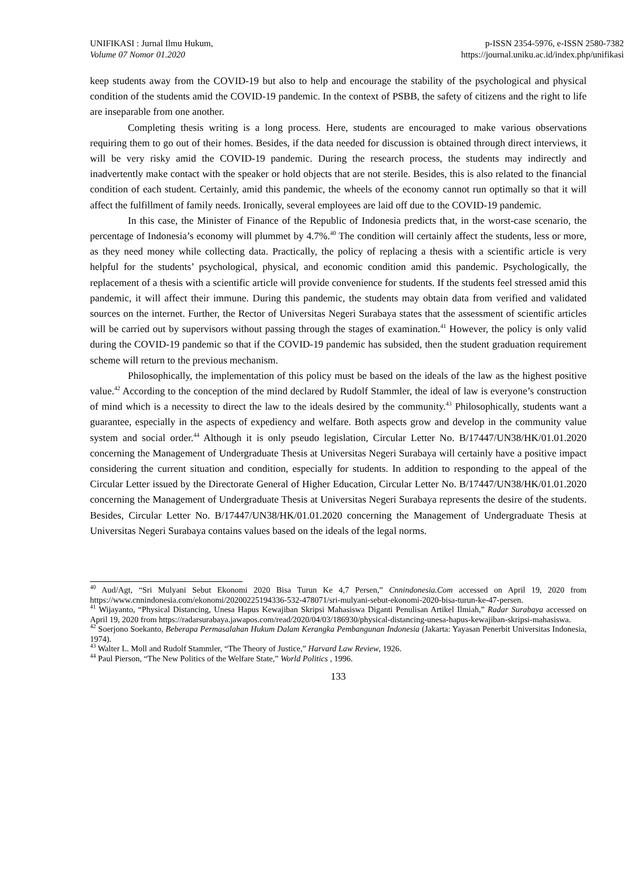UNIFIKASI : Jurnal Ilmu Hukum,
Volume 07 Nomor 01.2020
p-ISSN 2354-5976, e-ISSN 2580-7382
https://journal.uniku.ac.id/index.php/unifikasi
keep students away from the COVID-19 but also to help and encourage the stability of the psychological and physical condition of the students amid the COVID-19 pandemic. In the context of PSBB, the safety of citizens and the right to life are inseparable from one another.
Completing thesis writing is a long process. Here, students are encouraged to make various observations requiring them to go out of their homes. Besides, if the data needed for discussion is obtained through direct interviews, it will be very risky amid the COVID-19 pandemic. During the research process, the students may indirectly and inadvertently make contact with the speaker or hold objects that are not sterile. Besides, this is also related to the financial condition of each student. Certainly, amid this pandemic, the wheels of the economy cannot run optimally so that it will affect the fulfillment of family needs. Ironically, several employees are laid off due to the COVID-19 pandemic.
In this case, the Minister of Finance of the Republic of Indonesia predicts that, in the worst-case scenario, the percentage of Indonesia’s economy will plummet by 4.7%.<sup>40</sup> The condition will certainly affect the students, less or more, as they need money while collecting data. Practically, the policy of replacing a thesis with a scientific article is very helpful for the students’ psychological, physical, and economic condition amid this pandemic. Psychologically, the replacement of a thesis with a scientific article will provide convenience for students. If the students feel stressed amid this pandemic, it will affect their immune. During this pandemic, the students may obtain data from verified and validated sources on the internet. Further, the Rector of Universitas Negeri Surabaya states that the assessment of scientific articles will be carried out by supervisors without passing through the stages of examination.<sup>41</sup> However, the policy is only valid during the COVID-19 pandemic so that if the COVID-19 pandemic has subsided, then the student graduation requirement scheme will return to the previous mechanism.
Philosophically, the implementation of this policy must be based on the ideals of the law as the highest positive value.<sup>42</sup> According to the conception of the mind declared by Rudolf Stammler, the ideal of law is everyone’s construction of mind which is a necessity to direct the law to the ideals desired by the community.<sup>43</sup> Philosophically, students want a guarantee, especially in the aspects of expediency and welfare. Both aspects grow and develop in the community value system and social order.<sup>44</sup> Although it is only pseudo legislation, Circular Letter No. B/17447/UN38/HK/01.01.2020 concerning the Management of Undergraduate Thesis at Universitas Negeri Surabaya will certainly have a positive impact considering the current situation and condition, especially for students. In addition to responding to the appeal of the Circular Letter issued by the Directorate General of Higher Education, Circular Letter No. B/17447/UN38/HK/01.01.2020 concerning the Management of Undergraduate Thesis at Universitas Negeri Surabaya represents the desire of the students. Besides, Circular Letter No. B/17447/UN38/HK/01.01.2020 concerning the Management of Undergraduate Thesis at Universitas Negeri Surabaya contains values based on the ideals of the legal norms.
<sup>40</sup> Aud/Agt, “Sri Mulyani Sebut Ekonomi 2020 Bisa Turun Ke 4,7 Persen,” Cnnindonesia.Com accessed on April 19, 2020 from https://www.cnnindonesia.com/ekonomi/20200225194336-532-478071/sri-mulyani-sebut-ekonomi-2020-bisa-turun-ke-47-persen.
<sup>41</sup> Wijayanto, “Physical Distancing, Unesa Hapus Kewajiban Skripsi Mahasiswa Diganti Penulisan Artikel Ilmiah,” Radar Surabaya accessed on April 19, 2020 from https://radarsurabaya.jawapos.com/read/2020/04/03/186930/physical-distancing-unesa-hapus-kewajiban-skripsi-mahasiswa.
<sup>42</sup> Soerjono Soekanto, Beberapa Permasalahan Hukum Dalam Kerangka Pembangunan Indonesia (Jakarta: Yayasan Penerbit Universitas Indonesia, 1974).
<sup>43</sup> Walter L. Moll and Rudolf Stammler, “The Theory of Justice,” Harvard Law Review, 1926.
<sup>44</sup> Paul Pierson, “The New Politics of the Welfare State,” World Politics , 1996.
133